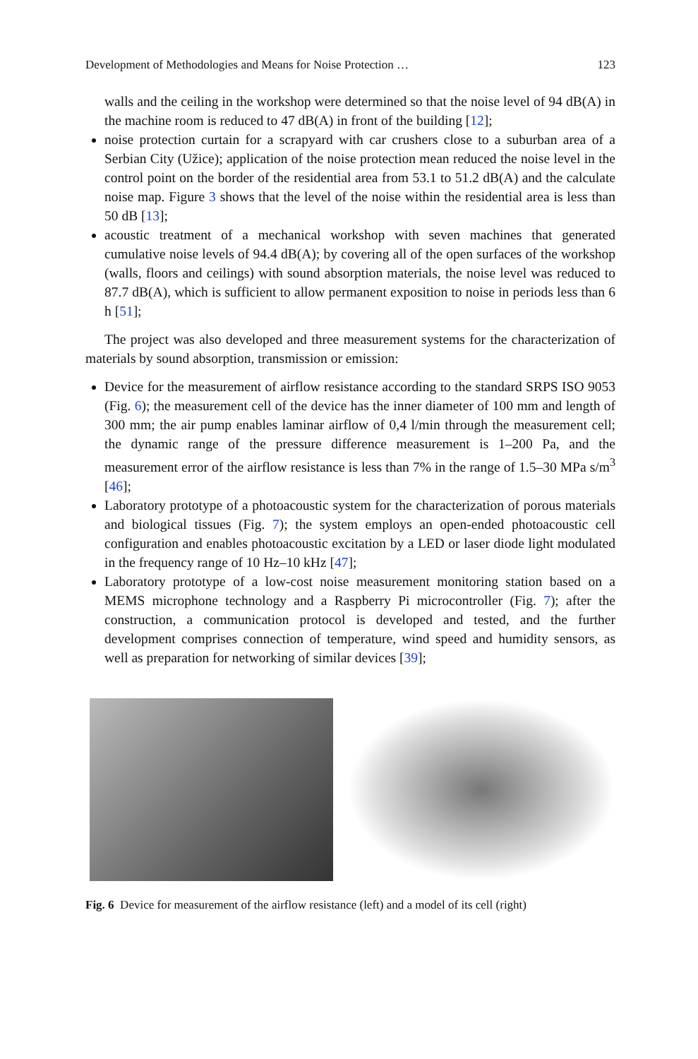Development of Methodologies and Means for Noise Protection … 123
walls and the ceiling in the workshop were determined so that the noise level of 94 dB(A) in the machine room is reduced to 47 dB(A) in front of the building [12];
noise protection curtain for a scrapyard with car crushers close to a suburban area of a Serbian City (Užice); application of the noise protection mean reduced the noise level in the control point on the border of the residential area from 53.1 to 51.2 dB(A) and the calculate noise map. Figure 3 shows that the level of the noise within the residential area is less than 50 dB [13];
acoustic treatment of a mechanical workshop with seven machines that generated cumulative noise levels of 94.4 dB(A); by covering all of the open surfaces of the workshop (walls, floors and ceilings) with sound absorption materials, the noise level was reduced to 87.7 dB(A), which is sufficient to allow permanent exposition to noise in periods less than 6 h [51];
The project was also developed and three measurement systems for the characterization of materials by sound absorption, transmission or emission:
Device for the measurement of airflow resistance according to the standard SRPS ISO 9053 (Fig. 6); the measurement cell of the device has the inner diameter of 100 mm and length of 300 mm; the air pump enables laminar airflow of 0,4 l/min through the measurement cell; the dynamic range of the pressure difference measurement is 1–200 Pa, and the measurement error of the airflow resistance is less than 7% in the range of 1.5–30 MPa s/m<sup>3</sup> [46];
Laboratory prototype of a photoacoustic system for the characterization of porous materials and biological tissues (Fig. 7); the system employs an open-ended photoacoustic cell configuration and enables photoacoustic excitation by a LED or laser diode light modulated in the frequency range of 10 Hz–10 kHz [47];
Laboratory prototype of a low-cost noise measurement monitoring station based on a MEMS microphone technology and a Raspberry Pi microcontroller (Fig. 7); after the construction, a communication protocol is developed and tested, and the further development comprises connection of temperature, wind speed and humidity sensors, as well as preparation for networking of similar devices [39];
Fig. 6 Device for measurement of the airflow resistance (left) and a model of its cell (right)